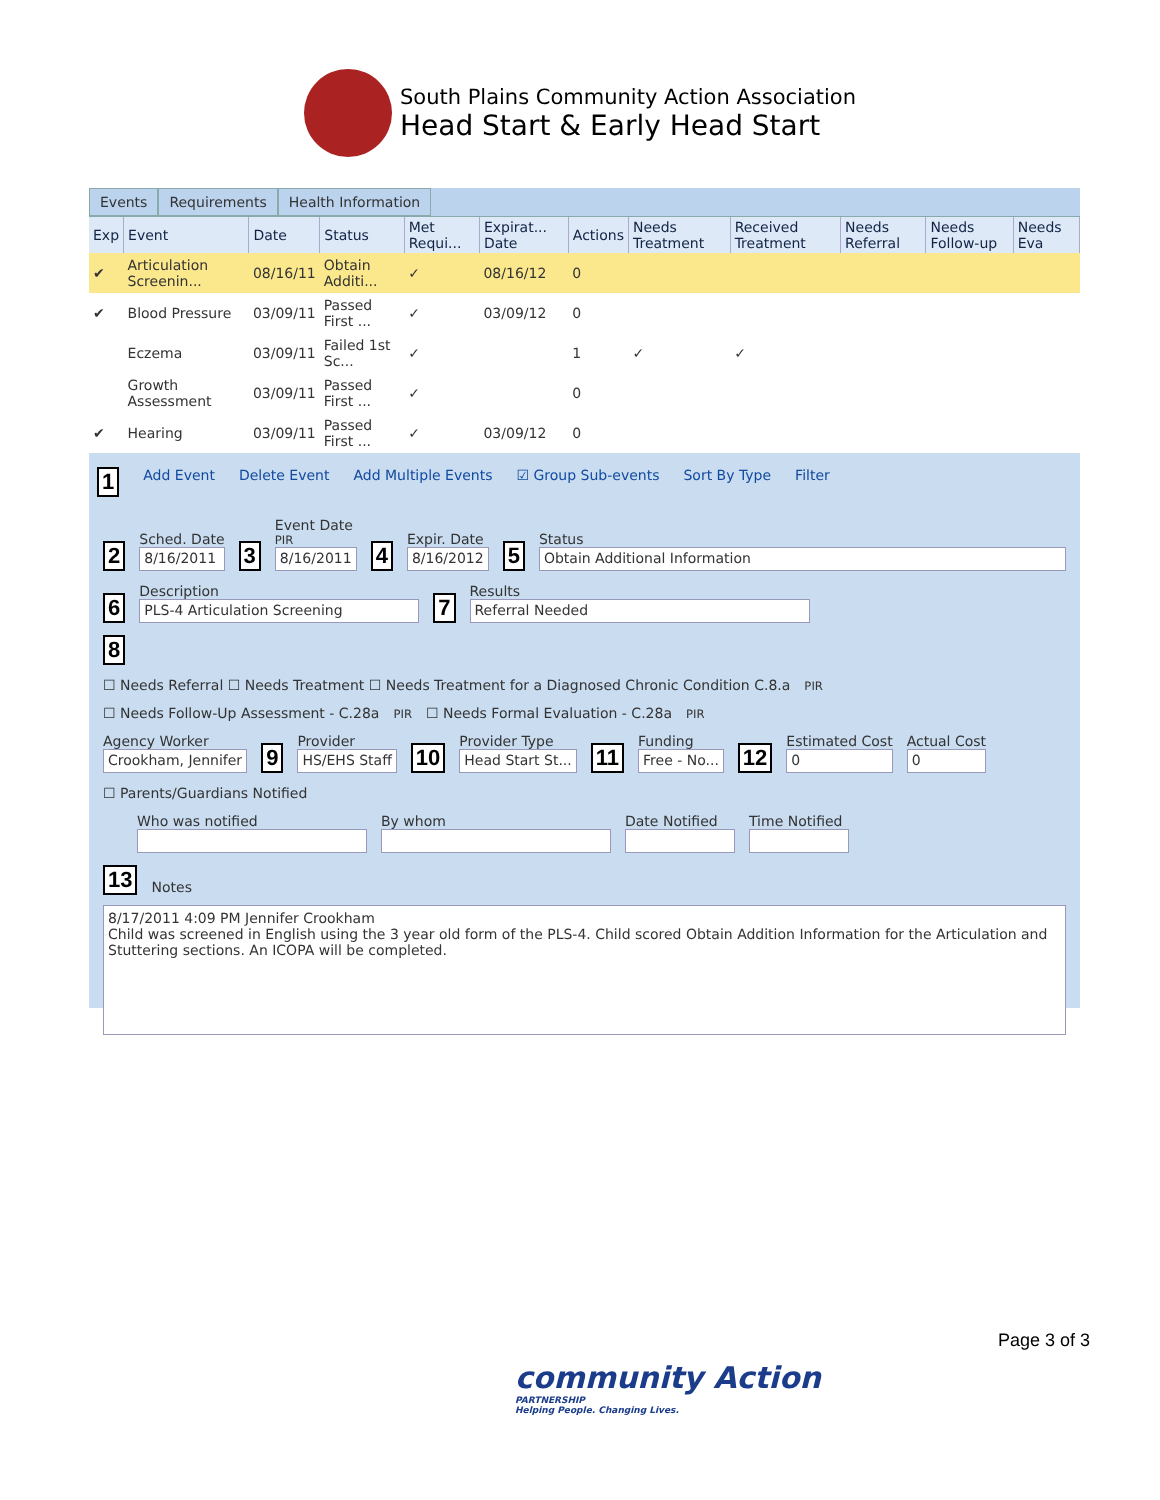South Plains Community Action Association
Head Start & Early Head Start
Events Requirements Health Information
| Exp | Event | Date | Status | Met Requi... | Expirat... Date | Actions | Needs Treatment | Received Treatment | Needs Referral | Needs Follow-up | Needs Eva |
| --- | --- | --- | --- | --- | --- | --- | --- | --- | --- | --- | --- |
| ✔ | Articulation Screenin... | 08/16/11 | Obtain Additi... | ✓ | 08/16/12 | 0 | | | | | |
| ✔ | Blood Pressure | 03/09/11 | Passed First ... | ✓ | 03/09/12 | 0 | | | | | |
| | Eczema | 03/09/11 | Failed 1st Sc... | ✓ | | 1 | ✓ | ✓ | | | |
| | Growth Assessment | 03/09/11 | Passed First ... | ✓ | | 0 | | | | | |
| ✔ | Hearing | 03/09/11 | Passed First ... | ✓ | 03/09/12 | 0 | | | | | |
1 Add Event Delete Event Add Multiple Events ☑ Group Sub-events Sort By Type Filter
2
Sched. Date
8/16/2011
3
Event Date <sup>PIR</sup>
8/16/2011
4
Expir. Date
8/16/2012
5
Status
Obtain Additional Information
6
Description
PLS-4 Articulation Screening
7
Results
Referral Needed
8
☐ Needs Referral ☐ Needs Treatment ☐ Needs Treatment for a Diagnosed Chronic Condition C.8.a <sup>PIR</sup>
☐ Needs Follow-Up Assessment - C.28a <sup>PIR</sup> ☐ Needs Formal Evaluation - C.28a <sup>PIR</sup>
Agency Worker
Crookham, Jennifer
9
Provider
HS/EHS Staff
10
Provider Type
Head Start St...
11
Funding
Free - No...
12
Estimated Cost
0
Actual Cost
0
☐ Parents/Guardians Notified
Who was notified
By whom
Date Notified
Time Notified
13 Notes
8/17/2011 4:09 PM Jennifer Crookham
Child was screened in English using the 3 year old form of the PLS-4. Child scored Obtain Addition Information for the Articulation and Stuttering sections. An ICOPA will be completed.
Page 3 of 3
community Action
PARTNERSHIP
Helping People. Changing Lives.